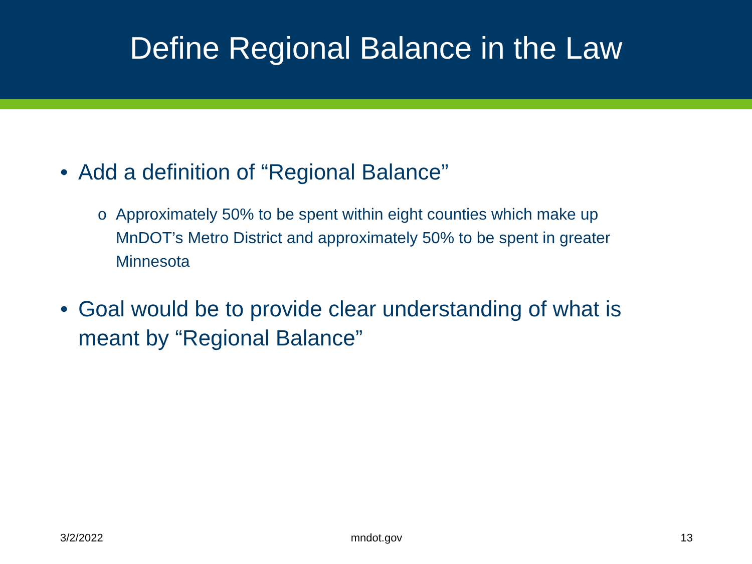Define Regional Balance in the Law
• Add a definition of “Regional Balance”
o Approximately 50% to be spent within eight counties which make up MnDOT’s Metro District and approximately 50% to be spent in greater Minnesota
• Goal would be to provide clear understanding of what is meant by “Regional Balance”
3/2/2022 mndot.gov 13